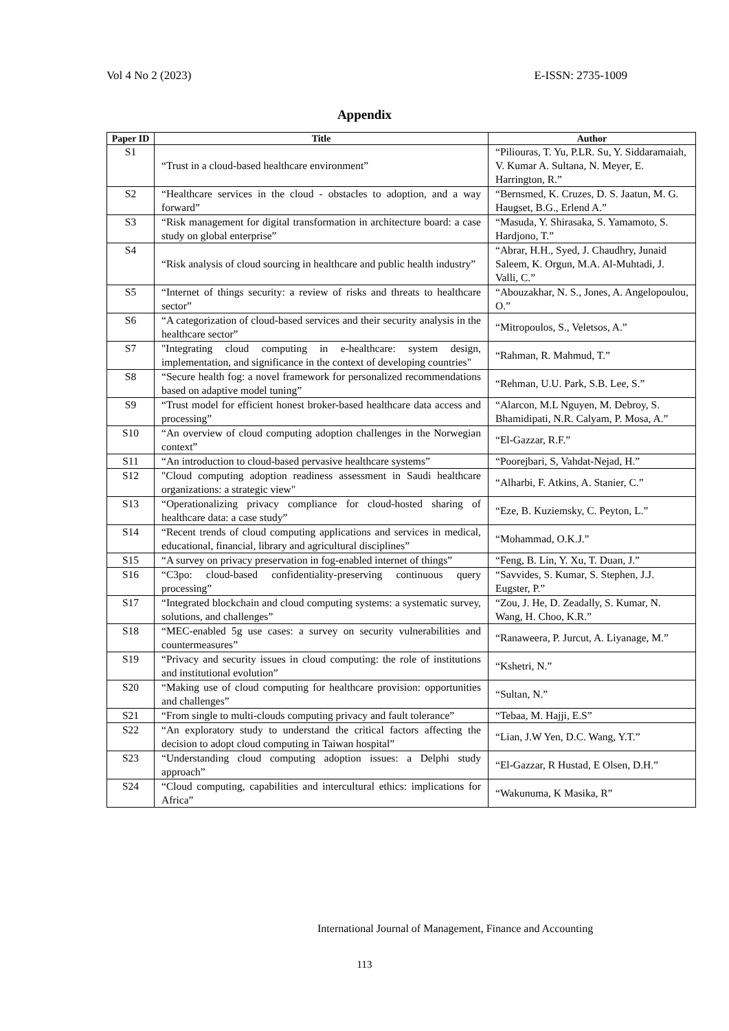Vol 4 No 2 (2023) E-ISSN: 2735-1009
Appendix
| Paper ID | Title | Author |
| --- | --- | --- |
| S1 | “Trust in a cloud-based healthcare environment” | “Piliouras, T. Yu, P.LR. Su, Y. Siddaramaiah, V. Kumar A. Sultana, N. Meyer, E. Harrington, R.” |
| S2 | “Healthcare services in the cloud - obstacles to adoption, and a way forward” | “Bernsmed, K. Cruzes, D. S. Jaatun, M. G. Haugset, B.G., Erlend A.” |
| S3 | “Risk management for digital transformation in architecture board: a case study on global enterprise” | “Masuda, Y. Shirasaka, S. Yamamoto, S. Hardjono, T.” |
| S4 | “Risk analysis of cloud sourcing in healthcare and public health industry” | “Abrar, H.H., Syed, J. Chaudhry, Junaid Saleem, K. Orgun, M.A. Al-Muhtadi, J. Valli, C.” |
| S5 | “Internet of things security: a review of risks and threats to healthcare sector” | “Abouzakhar, N. S., Jones, A. Angelopoulou, O.” |
| S6 | “A categorization of cloud-based services and their security analysis in the healthcare sector” | “Mitropoulos, S., Veletsos, A.” |
| S7 | "Integrating cloud computing in e-healthcare: system design, implementation, and significance in the context of developing countries" | “Rahman, R. Mahmud, T.” |
| S8 | “Secure health fog: a novel framework for personalized recommendations based on adaptive model tuning” | “Rehman, U.U. Park, S.B. Lee, S.” |
| S9 | “Trust model for efficient honest broker-based healthcare data access and processing” | “Alarcon, M.L Nguyen, M. Debroy, S. Bhamidipati, N.R. Calyam, P. Mosa, A.” |
| S10 | “An overview of cloud computing adoption challenges in the Norwegian context” | “El-Gazzar, R.F.” |
| S11 | “An introduction to cloud-based pervasive healthcare systems” | “Poorejbari, S, Vahdat-Nejad, H.” |
| S12 | "Cloud computing adoption readiness assessment in Saudi healthcare organizations: a strategic view" | “Alharbi, F. Atkins, A. Stanier, C.” |
| S13 | “Operationalizing privacy compliance for cloud-hosted sharing of healthcare data: a case study” | “Eze, B. Kuziemsky, C. Peyton, L.” |
| S14 | “Recent trends of cloud computing applications and services in medical, educational, financial, library and agricultural disciplines” | “Mohammad, O.K.J.” |
| S15 | “A survey on privacy preservation in fog-enabled internet of things” | “Feng, B. Lin, Y. Xu, T. Duan, J.” |
| S16 | “C3po: cloud-based confidentiality-preserving continuous query processing” | “Savvides, S. Kumar, S. Stephen, J.J. Eugster, P.” |
| S17 | “Integrated blockchain and cloud computing systems: a systematic survey, solutions, and challenges” | “Zou, J. He, D. Zeadally, S. Kumar, N. Wang, H. Choo, K.R.” |
| S18 | “MEC-enabled 5g use cases: a survey on security vulnerabilities and countermeasures” | “Ranaweera, P. Jurcut, A. Liyanage, M.” |
| S19 | “Privacy and security issues in cloud computing: the role of institutions and institutional evolution” | “Kshetri, N.” |
| S20 | “Making use of cloud computing for healthcare provision: opportunities and challenges” | “Sultan, N.” |
| S21 | “From single to multi-clouds computing privacy and fault tolerance” | “Tebaa, M. Hajji, E.S” |
| S22 | “An exploratory study to understand the critical factors affecting the decision to adopt cloud computing in Taiwan hospital” | “Lian, J.W Yen, D.C. Wang, Y.T.” |
| S23 | “Understanding cloud computing adoption issues: a Delphi study approach” | “El-Gazzar, R Hustad, E Olsen, D.H.” |
| S24 | “Cloud computing, capabilities and intercultural ethics: implications for Africa” | “Wakunuma, K Masika, R” |
International Journal of Management, Finance and Accounting
113